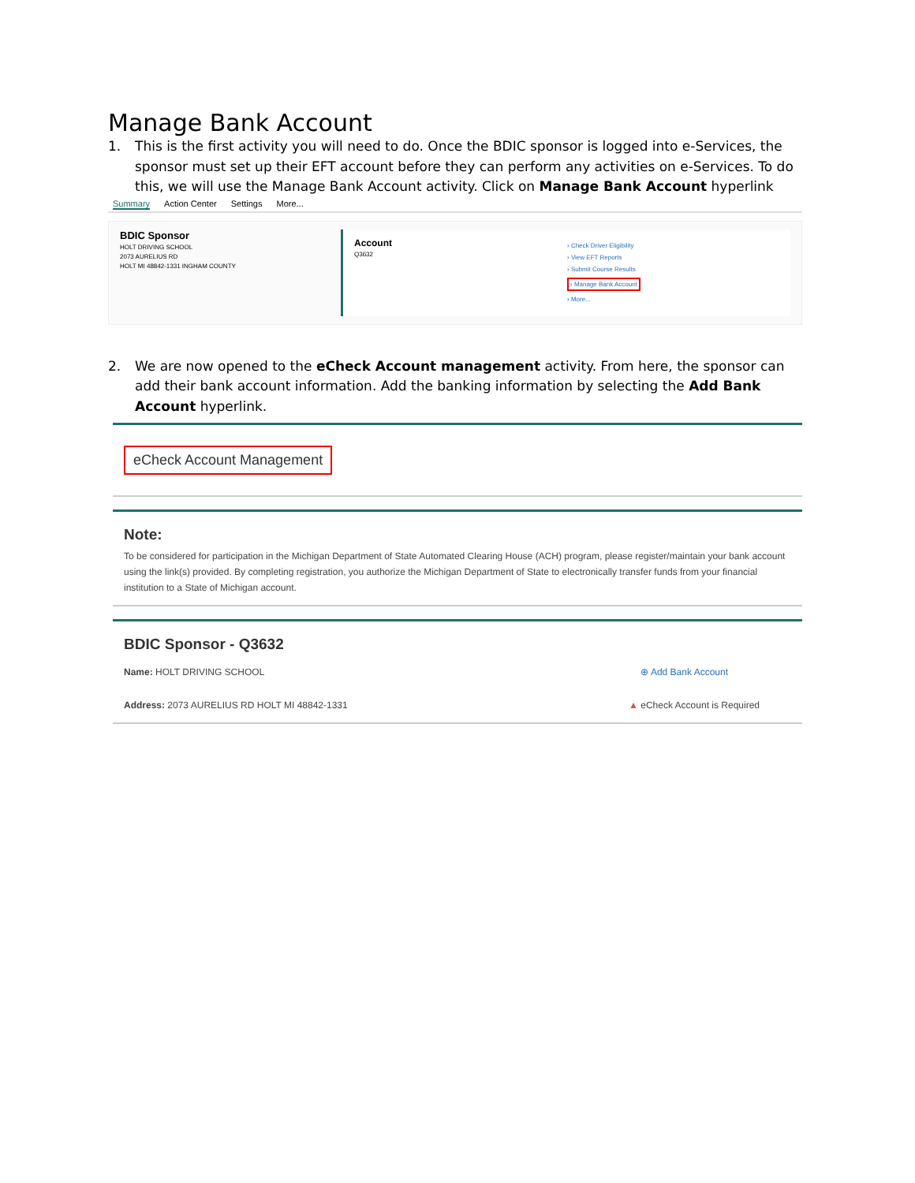Manage Bank Account
1. This is the first activity you will need to do. Once the BDIC sponsor is logged into e-Services, the sponsor must set up their EFT account before they can perform any activities on e-Services. To do this, we will use the Manage Bank Account activity. Click on Manage Bank Account hyperlink
Summary Action Center Settings More...
BDIC Sponsor
HOLT DRIVING SCHOOL
2073 AURELIUS RD
HOLT MI 48842-1331 INGHAM COUNTY
Account
Q3632
› Check Driver Eligibility
› View EFT Reports
› Submit Course Results
› Manage Bank Account
› More...
2. We are now opened to the eCheck Account management activity. From here, the sponsor can add their bank account information. Add the banking information by selecting the Add Bank Account hyperlink.
eCheck Account Management
Note:
To be considered for participation in the Michigan Department of State Automated Clearing House (ACH) program, please register/maintain your bank account using the link(s) provided. By completing registration, you authorize the Michigan Department of State to electronically transfer funds from your financial institution to a State of Michigan account.
BDIC Sponsor - Q3632
Name: HOLT DRIVING SCHOOL ⊕ Add Bank Account
Address: 2073 AURELIUS RD HOLT MI 48842-1331 ▲ eCheck Account is Required